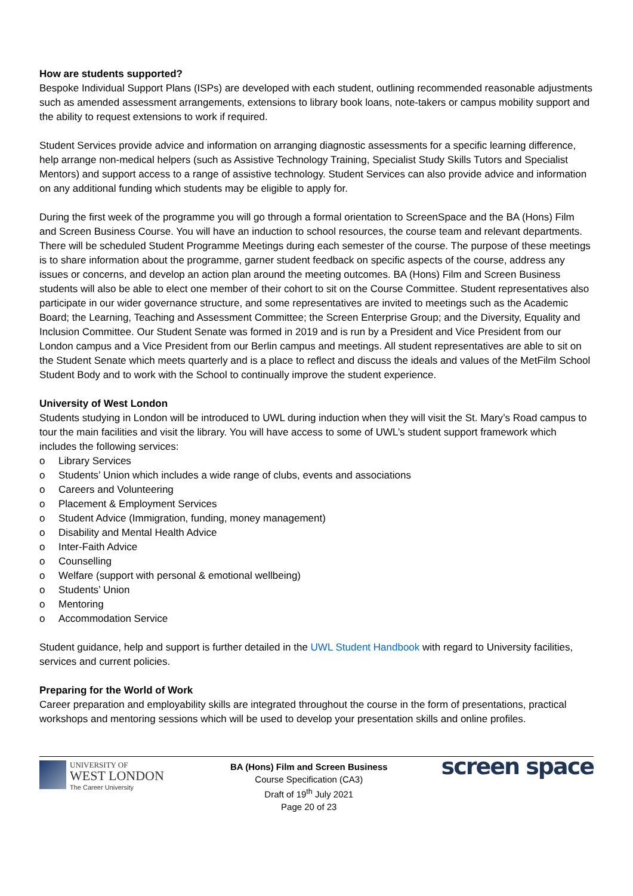How are students supported?
Bespoke Individual Support Plans (ISPs) are developed with each student, outlining recommended reasonable adjustments such as amended assessment arrangements, extensions to library book loans, note-takers or campus mobility support and the ability to request extensions to work if required.
Student Services provide advice and information on arranging diagnostic assessments for a specific learning difference, help arrange non-medical helpers (such as Assistive Technology Training, Specialist Study Skills Tutors and Specialist Mentors) and support access to a range of assistive technology. Student Services can also provide advice and information on any additional funding which students may be eligible to apply for.
During the first week of the programme you will go through a formal orientation to ScreenSpace and the BA (Hons) Film and Screen Business Course. You will have an induction to school resources, the course team and relevant departments. There will be scheduled Student Programme Meetings during each semester of the course. The purpose of these meetings is to share information about the programme, garner student feedback on specific aspects of the course, address any issues or concerns, and develop an action plan around the meeting outcomes. BA (Hons) Film and Screen Business students will also be able to elect one member of their cohort to sit on the Course Committee. Student representatives also participate in our wider governance structure, and some representatives are invited to meetings such as the Academic Board; the Learning, Teaching and Assessment Committee; the Screen Enterprise Group; and the Diversity, Equality and Inclusion Committee. Our Student Senate was formed in 2019 and is run by a President and Vice President from our London campus and a Vice President from our Berlin campus and meetings. All student representatives are able to sit on the Student Senate which meets quarterly and is a place to reflect and discuss the ideals and values of the MetFilm School Student Body and to work with the School to continually improve the student experience.
University of West London
Students studying in London will be introduced to UWL during induction when they will visit the St. Mary’s Road campus to tour the main facilities and visit the library. You will have access to some of UWL’s student support framework which includes the following services:
o Library Services
o Students’ Union which includes a wide range of clubs, events and associations
o Careers and Volunteering
o Placement & Employment Services
o Student Advice (Immigration, funding, money management)
o Disability and Mental Health Advice
o Inter-Faith Advice
o Counselling
o Welfare (support with personal & emotional wellbeing)
o Students’ Union
o Mentoring
o Accommodation Service
Student guidance, help and support is further detailed in the UWL Student Handbook with regard to University facilities, services and current policies.
Preparing for the World of Work
Career preparation and employability skills are integrated throughout the course in the form of presentations, practical workshops and mentoring sessions which will be used to develop your presentation skills and online profiles.
UNIVERSITY OF
WEST LONDON
The Career University
BA (Hons) Film and Screen Business
Course Specification (CA3)
Draft of 19<sup>th</sup> July 2021
Page 20 of 23
screen space